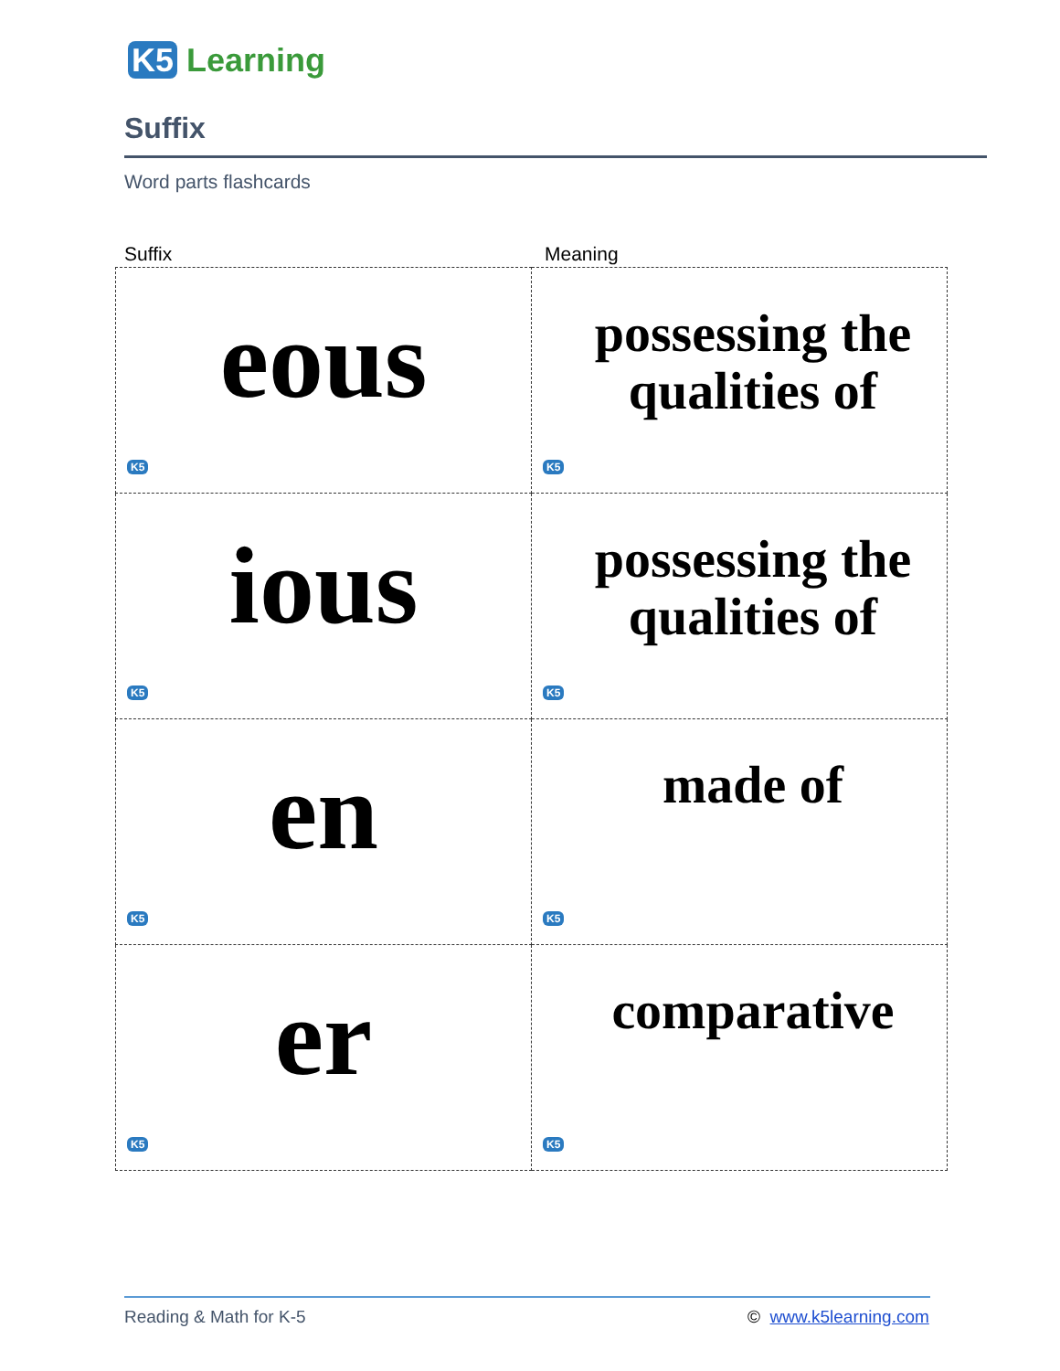K5 Learning
Suffix
Word parts flashcards
Suffix Meaning
| eous K5 | possessing the qualities of K5 |
| ious K5 | possessing the qualities of K5 |
| en K5 | made of K5 |
| er K5 | comparative K5 |
Reading & Math for K-5 © www.k5learning.com